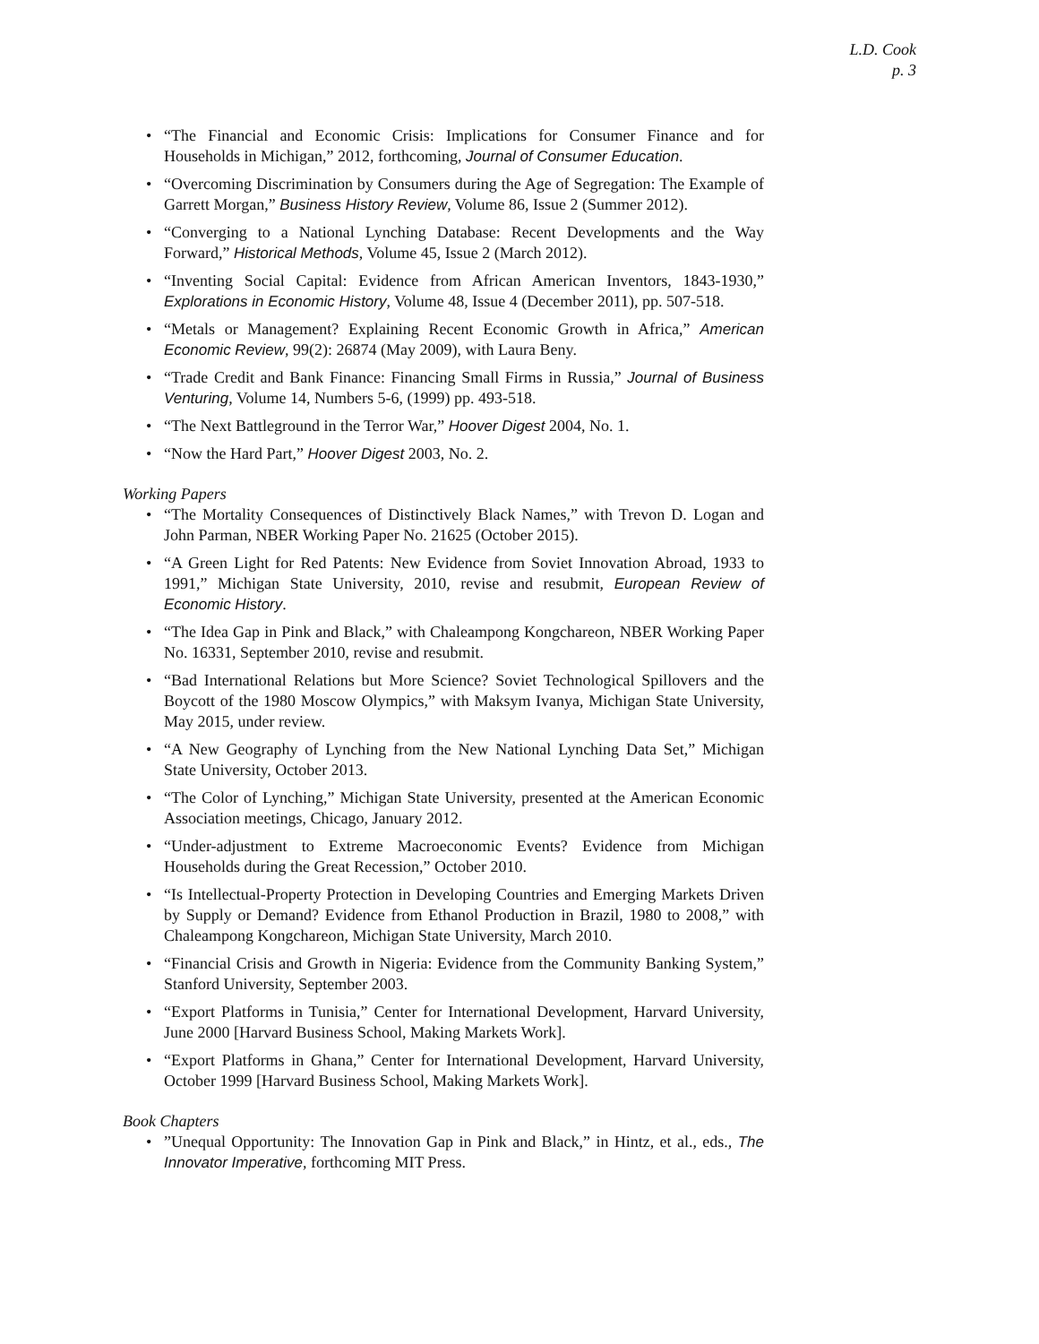L.D. Cook
p. 3
• “The Financial and Economic Crisis: Implications for Consumer Finance and for Households in Michigan,” 2012, forthcoming, Journal of Consumer Education.
• “Overcoming Discrimination by Consumers during the Age of Segregation: The Example of Garrett Morgan,” Business History Review, Volume 86, Issue 2 (Summer 2012).
• “Converging to a National Lynching Database: Recent Developments and the Way Forward,” Historical Methods, Volume 45, Issue 2 (March 2012).
• “Inventing Social Capital: Evidence from African American Inventors, 1843-1930,” Explorations in Economic History, Volume 48, Issue 4 (December 2011), pp. 507-518.
• “Metals or Management? Explaining Recent Economic Growth in Africa,” American Economic Review, 99(2): 26874 (May 2009), with Laura Beny.
• “Trade Credit and Bank Finance: Financing Small Firms in Russia,” Journal of Business Venturing, Volume 14, Numbers 5-6, (1999) pp. 493-518.
• “The Next Battleground in the Terror War,” Hoover Digest 2004, No. 1.
• “Now the Hard Part,” Hoover Digest 2003, No. 2.
Working Papers
• “The Mortality Consequences of Distinctively Black Names,” with Trevon D. Logan and John Parman, NBER Working Paper No. 21625 (October 2015).
• “A Green Light for Red Patents: New Evidence from Soviet Innovation Abroad, 1933 to 1991,” Michigan State University, 2010, revise and resubmit, European Review of Economic History.
• “The Idea Gap in Pink and Black,” with Chaleampong Kongchareon, NBER Working Paper No. 16331, September 2010, revise and resubmit.
• “Bad International Relations but More Science? Soviet Technological Spillovers and the Boycott of the 1980 Moscow Olympics,” with Maksym Ivanya, Michigan State University, May 2015, under review.
• “A New Geography of Lynching from the New National Lynching Data Set,” Michigan State University, October 2013.
• “The Color of Lynching,” Michigan State University, presented at the American Economic Association meetings, Chicago, January 2012.
• “Under-adjustment to Extreme Macroeconomic Events? Evidence from Michigan Households during the Great Recession,” October 2010.
• “Is Intellectual-Property Protection in Developing Countries and Emerging Markets Driven by Supply or Demand? Evidence from Ethanol Production in Brazil, 1980 to 2008,” with Chaleampong Kongchareon, Michigan State University, March 2010.
• “Financial Crisis and Growth in Nigeria: Evidence from the Community Banking System,” Stanford University, September 2003.
• “Export Platforms in Tunisia,” Center for International Development, Harvard University, June 2000 [Harvard Business School, Making Markets Work].
• “Export Platforms in Ghana,” Center for International Development, Harvard University, October 1999 [Harvard Business School, Making Markets Work].
Book Chapters
•”Unequal Opportunity: The Innovation Gap in Pink and Black,” in Hintz, et al., eds., The Innovator Imperative, forthcoming MIT Press.